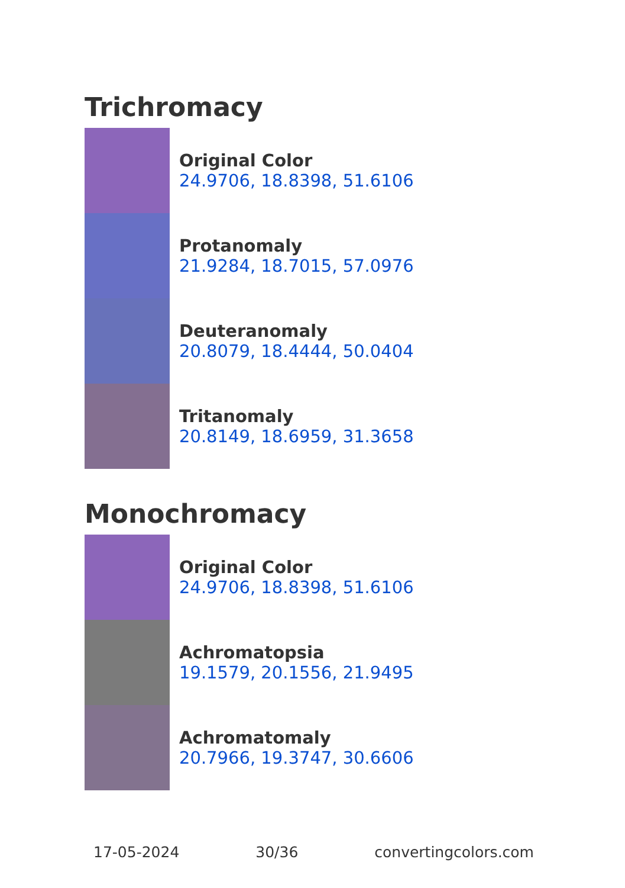Trichromacy
Original Color
24.9706, 18.8398, 51.6106
Protanomaly
21.9284, 18.7015, 57.0976
Deuteranomaly
20.8079, 18.4444, 50.0404
Tritanomaly
20.8149, 18.6959, 31.3658
Monochromacy
Original Color
24.9706, 18.8398, 51.6106
Achromatopsia
19.1579, 20.1556, 21.9495
Achromatomaly
20.7966, 19.3747, 30.6606
17-05-2024 30/36 convertingcolors.com